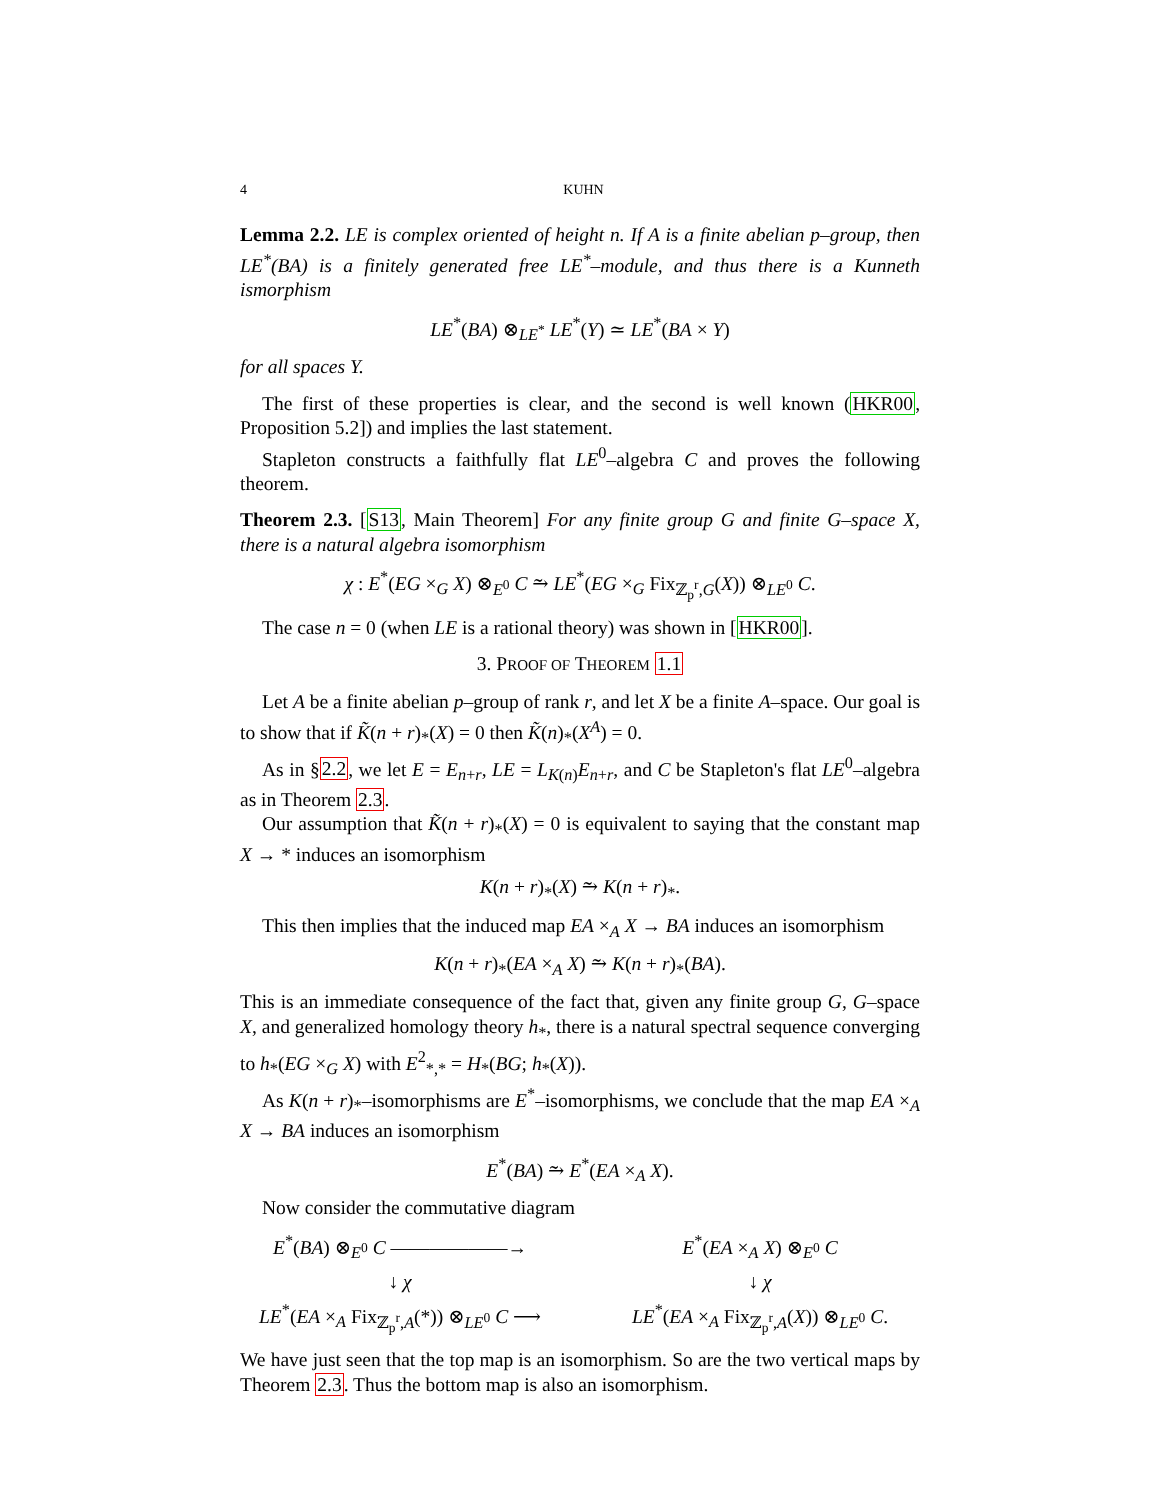4 KUHN
Lemma 2.2. LE is complex oriented of height n. If A is a finite abelian p–group, then LE<sup>*</sup>(BA) is a finitely generated free LE<sup>*</sup>–module, and thus there is a Kunneth ismorphism
LE<sup>*</sup>(BA) ⊗<sub>LE<sup>*</sup></sub> LE<sup>*</sup>(Y) ≃ LE<sup>*</sup>(BA × Y)
for all spaces Y.
The first of these properties is clear, and the second is well known (HKR00, Proposition 5.2]) and implies the last statement.
Stapleton constructs a faithfully flat LE<sup>0</sup>–algebra C and proves the following theorem.
Theorem 2.3. [S13, Main Theorem] For any finite group G and finite G–space X, there is a natural algebra isomorphism
χ : E<sup>*</sup>(EG ×<sub>G</sub> X) ⊗<sub>E<sup>0</sup></sub> C ⥲ LE<sup>*</sup>(EG ×<sub>G</sub> Fix<sub>ℤ<sub>p</sub><sup>r</sup>,G</sub>(X)) ⊗<sub>LE<sup>0</sup></sub> C.
The case n = 0 (when LE is a rational theory) was shown in [HKR00].
3. PROOF OF THEOREM 1.1
Let A be a finite abelian p–group of rank r, and let X be a finite A–space. Our goal is to show that if K̃(n + r)<sub>*</sub>(X) = 0 then K̃(n)<sub>*</sub>(X<sup>A</sup>) = 0.
As in §2.2, we let E = E<sub>n+r</sub>, LE = L<sub>K(n)</sub>E<sub>n+r</sub>, and C be Stapleton's flat LE<sup>0</sup>–algebra as in Theorem 2.3.
Our assumption that K̃(n + r)<sub>*</sub>(X) = 0 is equivalent to saying that the constant map X → * induces an isomorphism
K(n + r)<sub>*</sub>(X) ⥲ K(n + r)<sub>*</sub>.
This then implies that the induced map EA ×<sub>A</sub> X → BA induces an isomorphism
K(n + r)<sub>*</sub>(EA ×<sub>A</sub> X) ⥲ K(n + r)<sub>*</sub>(BA).
This is an immediate consequence of the fact that, given any finite group G, G–space X, and generalized homology theory h<sub>*</sub>, there is a natural spectral sequence converging to h<sub>*</sub>(EG ×<sub>G</sub> X) with E<sup>2</sup><sub>*,*</sub> = H<sub>*</sub>(BG; h<sub>*</sub>(X)).
As K(n + r)<sub>*</sub>–isomorphisms are E<sup>*</sup>–isomorphisms, we conclude that the map EA ×<sub>A</sub> X → BA induces an isomorphism
E<sup>*</sup>(BA) ⥲ E<sup>*</sup>(EA ×<sub>A</sub> X).
Now consider the commutative diagram
E<sup>*</sup>(BA) ⊗<sub>E<sup>0</sup></sub> C ——————→
E<sup>*</sup>(EA ×<sub>A</sub> X) ⊗<sub>E<sup>0</sup></sub> C
↓ χ
↓ χ
LE<sup>*</sup>(EA ×<sub>A</sub> Fix<sub>ℤ<sub>p</sub><sup>r</sup>,A</sub>(*)) ⊗<sub>LE<sup>0</sup></sub> C ⟶
LE<sup>*</sup>(EA ×<sub>A</sub> Fix<sub>ℤ<sub>p</sub><sup>r</sup>,A</sub>(X)) ⊗<sub>LE<sup>0</sup></sub> C.
We have just seen that the top map is an isomorphism. So are the two vertical maps by Theorem 2.3. Thus the bottom map is also an isomorphism.